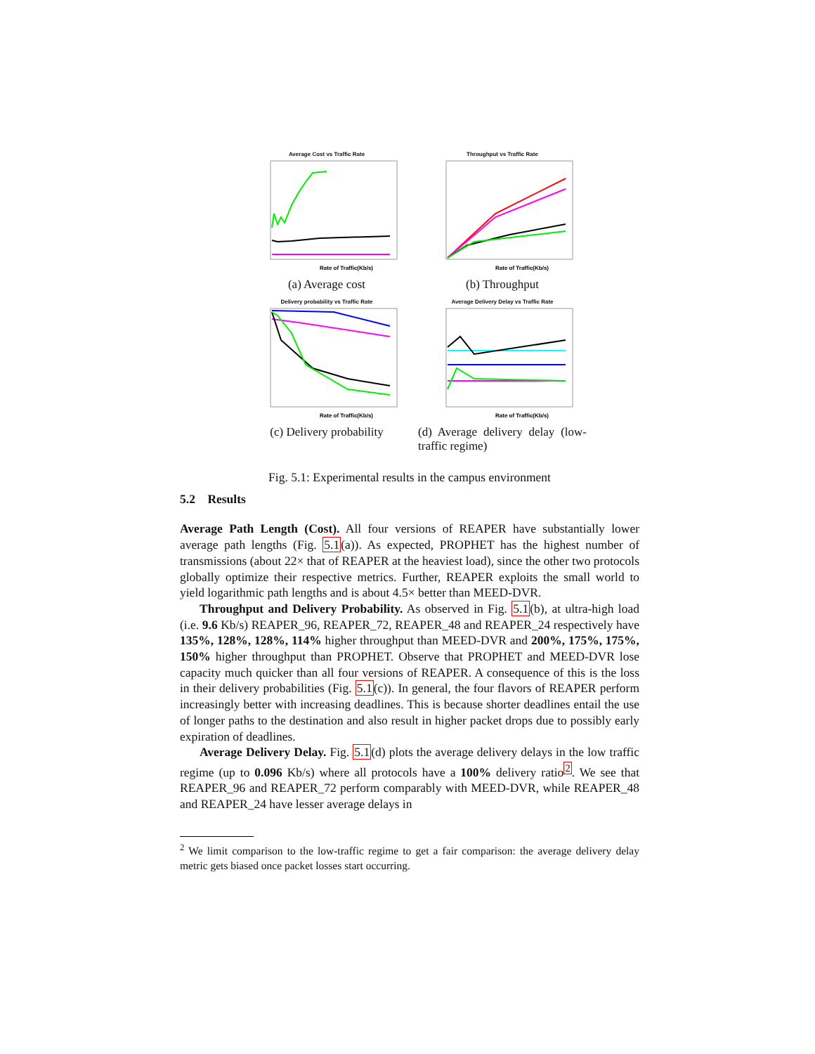Average Cost vs Traffic Rate
Rate of Traffic(Kb/s)
(a) Average cost
Throughput vs Traffic Rate
Rate of Traffic(Kb/s)
(b) Throughput
Delivery probability vs Traffic Rate
Rate of Traffic(Kb/s)
(c) Delivery probability
Average Delivery Delay vs Traffic Rate
Rate of Traffic(Kb/s)
(d) Average delivery delay (low-traffic regime)
Fig. 5.1: Experimental results in the campus environment
5.2 Results
Average Path Length (Cost). All four versions of REAPER have substantially lower average path lengths (Fig. 5.1(a)). As expected, PROPHET has the highest number of transmissions (about 22× that of REAPER at the heaviest load), since the other two protocols globally optimize their respective metrics. Further, REAPER exploits the small world to yield logarithmic path lengths and is about 4.5× better than MEED-DVR.
Throughput and Delivery Probability. As observed in Fig. 5.1(b), at ultra-high load (i.e. 9.6 Kb/s) REAPER_96, REAPER_72, REAPER_48 and REAPER_24 respectively have 135%, 128%, 128%, 114% higher throughput than MEED-DVR and 200%, 175%, 175%, 150% higher throughput than PROPHET. Observe that PROPHET and MEED-DVR lose capacity much quicker than all four versions of REAPER. A consequence of this is the loss in their delivery probabilities (Fig. 5.1(c)). In general, the four flavors of REAPER perform increasingly better with increasing deadlines. This is because shorter deadlines entail the use of longer paths to the destination and also result in higher packet drops due to possibly early expiration of deadlines.
Average Delivery Delay. Fig. 5.1(d) plots the average delivery delays in the low traffic regime (up to 0.096 Kb/s) where all protocols have a 100% delivery ratio<sup>2</sup>. We see that REAPER_96 and REAPER_72 perform comparably with MEED-DVR, while REAPER_48 and REAPER_24 have lesser average delays in
<sup>2</sup> We limit comparison to the low-traffic regime to get a fair comparison: the average delivery delay metric gets biased once packet losses start occurring.